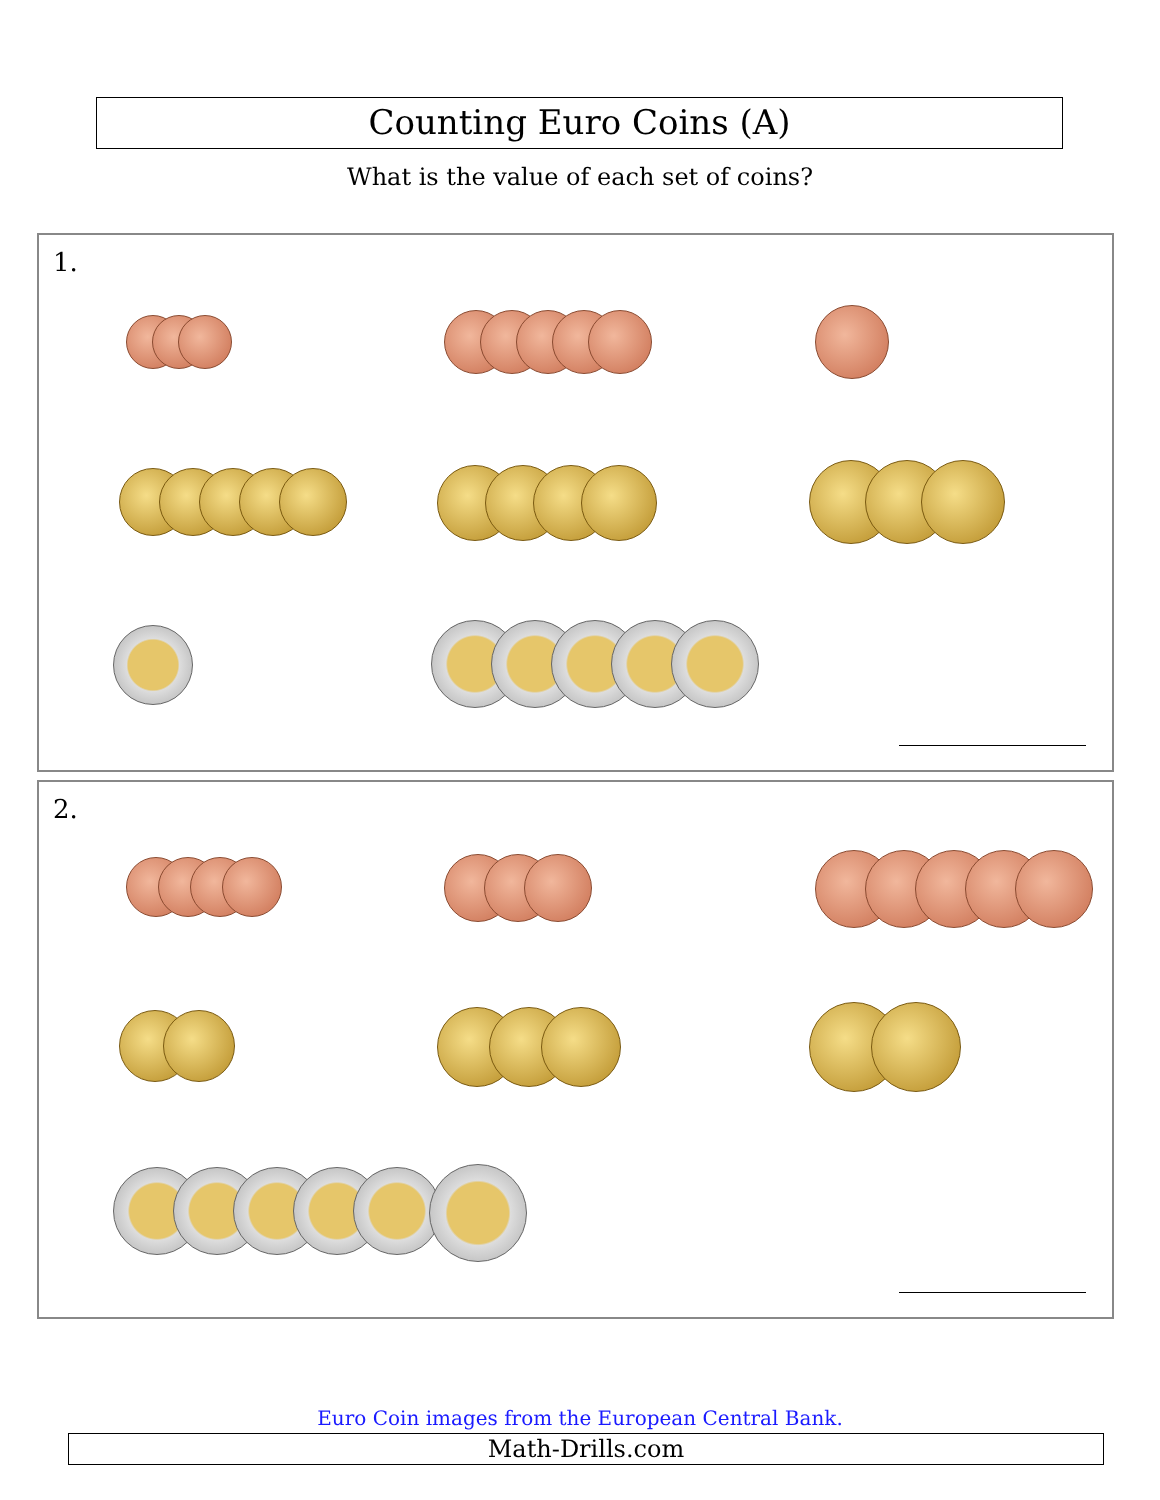Counting Euro Coins (A)
What is the value of each set of coins?
1.
2.
Euro Coin images from the European Central Bank.
Math-Drills.com